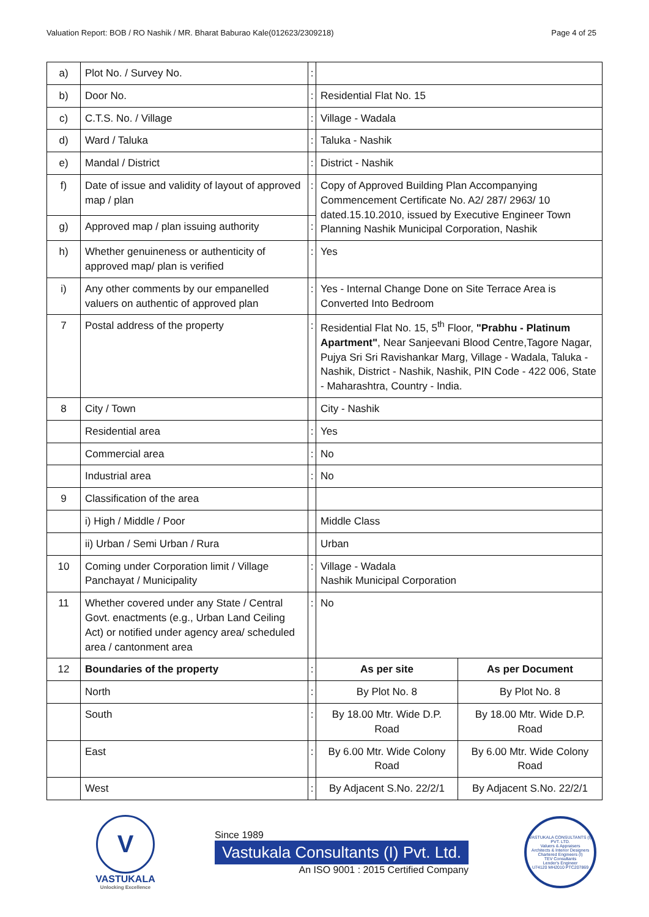Valuation Report: BOB / RO Nashik / MR. Bharat Baburao Kale(012623/2309218) Page 4 of 25
| a) | Plot No. / Survey No. | : | | |
| b) | Door No. | : | Residential Flat No. 15 | |
| c) | C.T.S. No. / Village | : | Village - Wadala | |
| d) | Ward / Taluka | : | Taluka - Nashik | |
| e) | Mandal / District | : | District - Nashik | |
| f) | Date of issue and validity of layout of approved map / plan | : | Copy of Approved Building Plan Accompanying Commencement Certificate No. A2/ 287/ 2963/ 10 dated.15.10.2010, issued by Executive Engineer Town Planning Nashik Municipal Corporation, Nashik | |
| g) | Approved map / plan issuing authority | : | | |
| h) | Whether genuineness or authenticity of approved map/ plan is verified | : | Yes | |
| i) | Any other comments by our empanelled valuers on authentic of approved plan | : | Yes - Internal Change Done on Site Terrace Area is Converted Into Bedroom | |
| 7 | Postal address of the property | : | Residential Flat No. 15, 5<sup>th</sup> Floor, "Prabhu - Platinum Apartment" , Near Sanjeevani Blood Centre,Tagore Nagar, Pujya Sri Sri Ravishankar Marg, Village - Wadala, Taluka - Nashik, District - Nashik, Nashik, PIN Code - 422 006, State - Maharashtra, Country - India. | |
| 8 | City / Town | | City - Nashik | |
| | Residential area | : | Yes | |
| | Commercial area | : | No | |
| | Industrial area | : | No | |
| 9 | Classification of the area | | | |
| | i) High / Middle / Poor | | Middle Class | |
| | ii) Urban / Semi Urban / Rura | | Urban | |
| 10 | Coming under Corporation limit / Village Panchayat / Municipality | : | Village - Wadala Nashik Municipal Corporation | |
| 11 | Whether covered under any State / Central Govt. enactments (e.g., Urban Land Ceiling Act) or notified under agency area/ scheduled area / cantonment area | : | No | |
| 12 | Boundaries of the property | : | As per site | As per Document |
| | North | : | By Plot No. 8 | By Plot No. 8 |
| | South | : | By 18.00 Mtr. Wide D.P. Road | By 18.00 Mtr. Wide D.P. Road |
| | East | : | By 6.00 Mtr. Wide Colony Road | By 6.00 Mtr. Wide Colony Road |
| | West | : | By Adjacent S.No. 22/2/1 | By Adjacent S.No. 22/2/1 |
V
VASTUKALA
Unlocking Excellence
Since 1989
Vastukala Consultants (I) Pvt. Ltd.
An ISO 9001 : 2015 Certified Company
VASTUKALA CONSULTANTS (I) PVT. LTD.
Valuers & Appraisers
Architects & Interior Designers
Chartered Engineers (I)
TEV Consultants
Lender's Engineer
U74120 MH2010 PTC207869